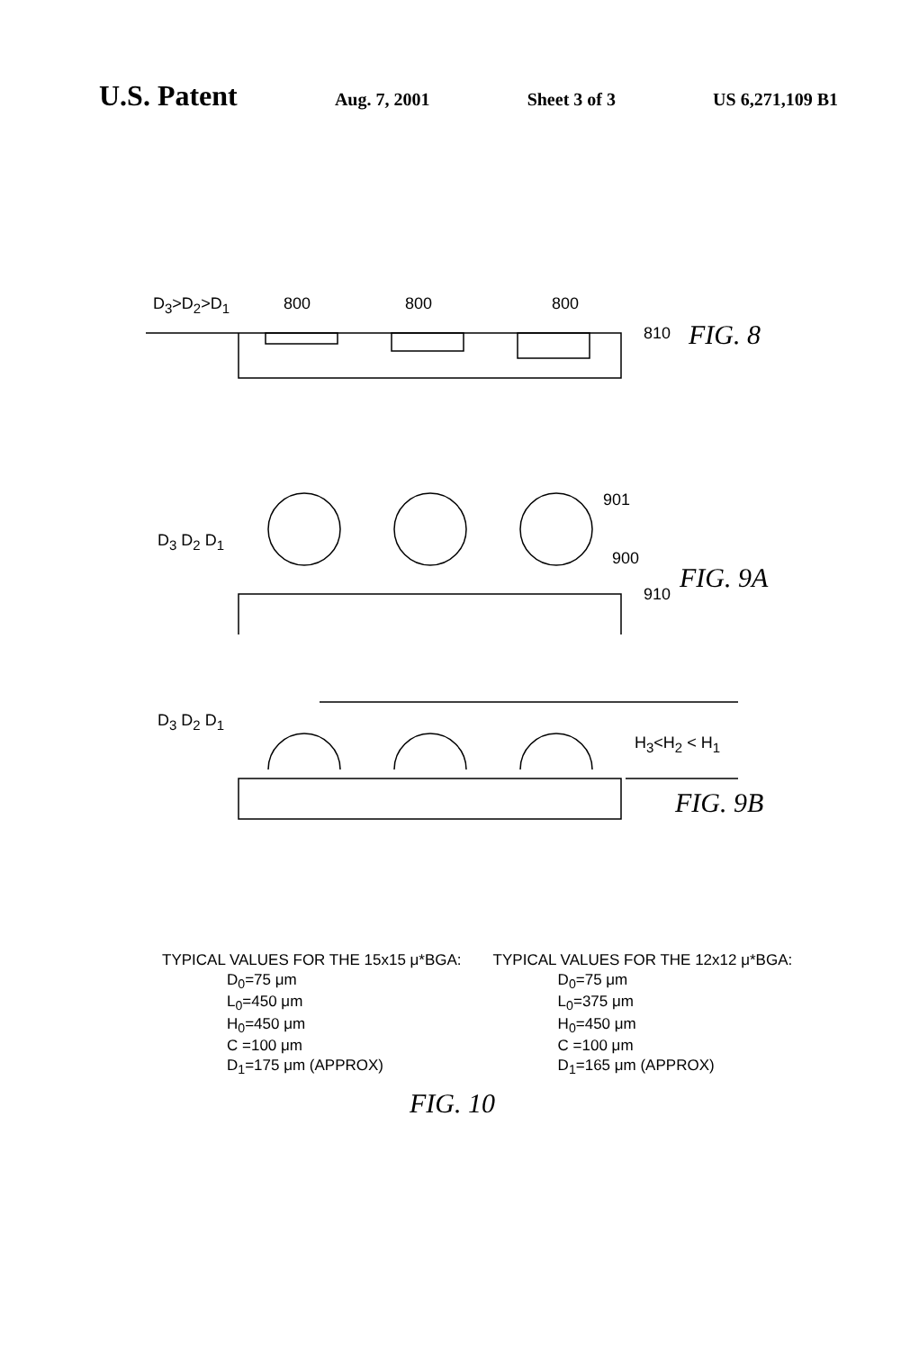U.S. Patent
Aug. 7, 2001 Sheet 3 of 3 US 6,271,109 B1
D<sub>3</sub>>D<sub>2</sub>>D<sub>1</sub> 800 800 800
810 FIG. 8
D<sub>3</sub> D<sub>2</sub> D<sub>1</sub>
901
900
910 FIG. 9A
D<sub>3</sub> D<sub>2</sub> D<sub>1</sub>
H<sub>3</sub><H<sub>2</sub> < H<sub>1</sub>
FIG. 9B
TYPICAL VALUES FOR THE 15x15 μ*BGA:
D<sub>0</sub>=75 μm
L<sub>0</sub>=450 μm
H<sub>0</sub>=450 μm
C =100 μm
D<sub>1</sub>=175 μm (APPROX)
TYPICAL VALUES FOR THE 12x12 μ*BGA:
D<sub>0</sub>=75 μm
L<sub>0</sub>=375 μm
H<sub>0</sub>=450 μm
C =100 μm
D<sub>1</sub>=165 μm (APPROX)
FIG. 10